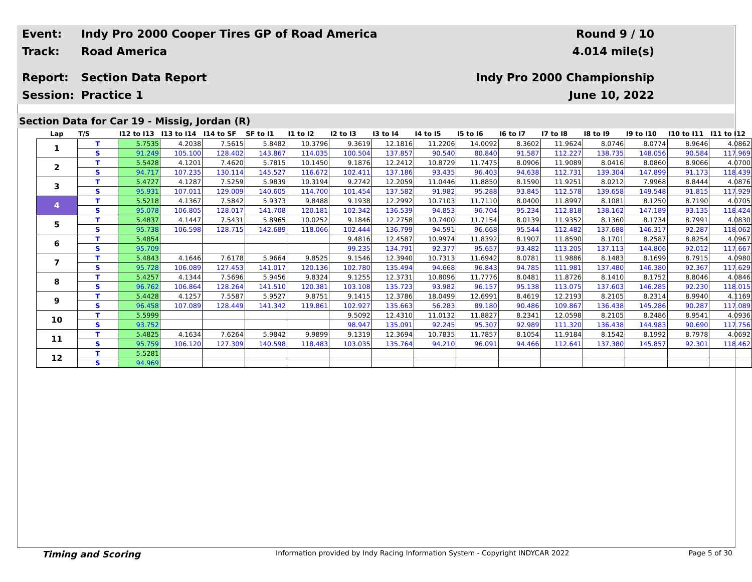Event: Indy Pro 2000 Cooper Tires GP of Road America Round 9 / 10
Track: Road America 4.014 mile(s)
Report: Section Data Report Indy Pro 2000 Championship
Session: Practice 1 June 10, 2022
Section Data for Car 19 - Missig, Jordan (R)
| Lap | T/S | I12 to I13 | I13 to I14 | I14 to SF | SF to I1 | I1 to I2 | I2 to I3 | I3 to I4 | I4 to I5 | I5 to I6 | I6 to I7 | I7 to I8 | I8 to I9 | I9 to I10 | I10 to I11 | I11 to I12 |
| --- | --- | --- | --- | --- | --- | --- | --- | --- | --- | --- | --- | --- | --- | --- | --- | --- |
| 1 | T | 5.7535 | 4.2038 | 7.5615 | 5.8482 | 10.3796 | 9.3619 | 12.1816 | 11.2206 | 14.0092 | 8.3602 | 11.9624 | 8.0746 | 8.0774 | 8.9646 | 4.0862 |
| | S | 91.249 | 105.100 | 128.402 | 143.867 | 114.035 | 100.504 | 137.857 | 90.540 | 80.840 | 91.587 | 112.227 | 138.735 | 148.056 | 90.584 | 117.969 |
| 2 | T | 5.5428 | 4.1201 | 7.4620 | 5.7815 | 10.1450 | 9.1876 | 12.2412 | 10.8729 | 11.7475 | 8.0906 | 11.9089 | 8.0416 | 8.0860 | 8.9066 | 4.0700 |
| | S | 94.717 | 107.235 | 130.114 | 145.527 | 116.672 | 102.411 | 137.186 | 93.435 | 96.403 | 94.638 | 112.731 | 139.304 | 147.899 | 91.173 | 118.439 |
| 3 | T | 5.4727 | 4.1287 | 7.5259 | 5.9839 | 10.3194 | 9.2742 | 12.2059 | 11.0446 | 11.8850 | 8.1590 | 11.9251 | 8.0212 | 7.9968 | 8.8444 | 4.0876 |
| | S | 95.931 | 107.011 | 129.009 | 140.605 | 114.700 | 101.454 | 137.582 | 91.982 | 95.288 | 93.845 | 112.578 | 139.658 | 149.548 | 91.815 | 117.929 |
| 4 | T | 5.5218 | 4.1367 | 7.5842 | 5.9373 | 9.8488 | 9.1938 | 12.2992 | 10.7103 | 11.7110 | 8.0400 | 11.8997 | 8.1081 | 8.1250 | 8.7190 | 4.0705 |
| | S | 95.078 | 106.805 | 128.017 | 141.708 | 120.181 | 102.342 | 136.539 | 94.853 | 96.704 | 95.234 | 112.818 | 138.162 | 147.189 | 93.135 | 118.424 |
| 5 | T | 5.4837 | 4.1447 | 7.5431 | 5.8965 | 10.0252 | 9.1846 | 12.2758 | 10.7400 | 11.7154 | 8.0139 | 11.9352 | 8.1360 | 8.1734 | 8.7991 | 4.0830 |
| | S | 95.738 | 106.598 | 128.715 | 142.689 | 118.066 | 102.444 | 136.799 | 94.591 | 96.668 | 95.544 | 112.482 | 137.688 | 146.317 | 92.287 | 118.062 |
| 6 | T | 5.4854 | | | | | 9.4816 | 12.4587 | 10.9974 | 11.8392 | 8.1907 | 11.8590 | 8.1701 | 8.2587 | 8.8254 | 4.0967 |
| | S | 95.709 | | | | | 99.235 | 134.791 | 92.377 | 95.657 | 93.482 | 113.205 | 137.113 | 144.806 | 92.012 | 117.667 |
| 7 | T | 5.4843 | 4.1646 | 7.6178 | 5.9664 | 9.8525 | 9.1546 | 12.3940 | 10.7313 | 11.6942 | 8.0781 | 11.9886 | 8.1483 | 8.1699 | 8.7915 | 4.0980 |
| | S | 95.728 | 106.089 | 127.453 | 141.017 | 120.136 | 102.780 | 135.494 | 94.668 | 96.843 | 94.785 | 111.981 | 137.480 | 146.380 | 92.367 | 117.629 |
| 8 | T | 5.4257 | 4.1344 | 7.5696 | 5.9456 | 9.8324 | 9.1255 | 12.3731 | 10.8096 | 11.7776 | 8.0481 | 11.8726 | 8.1410 | 8.1752 | 8.8046 | 4.0846 |
| | S | 96.762 | 106.864 | 128.264 | 141.510 | 120.381 | 103.108 | 135.723 | 93.982 | 96.157 | 95.138 | 113.075 | 137.603 | 146.285 | 92.230 | 118.015 |
| 9 | T | 5.4428 | 4.1257 | 7.5587 | 5.9527 | 9.8751 | 9.1415 | 12.3786 | 18.0499 | 12.6991 | 8.4619 | 12.2193 | 8.2105 | 8.2314 | 8.9940 | 4.1169 |
| | S | 96.458 | 107.089 | 128.449 | 141.342 | 119.861 | 102.927 | 135.663 | 56.283 | 89.180 | 90.486 | 109.867 | 136.438 | 145.286 | 90.287 | 117.089 |
| 10 | T | 5.5999 | | | | | 9.5092 | 12.4310 | 11.0132 | 11.8827 | 8.2341 | 12.0598 | 8.2105 | 8.2486 | 8.9541 | 4.0936 |
| | S | 93.752 | | | | | 98.947 | 135.091 | 92.245 | 95.307 | 92.989 | 111.320 | 136.438 | 144.983 | 90.690 | 117.756 |
| 11 | T | 5.4825 | 4.1634 | 7.6264 | 5.9842 | 9.9899 | 9.1319 | 12.3694 | 10.7835 | 11.7857 | 8.1054 | 11.9184 | 8.1542 | 8.1992 | 8.7978 | 4.0692 |
| | S | 95.759 | 106.120 | 127.309 | 140.598 | 118.483 | 103.035 | 135.764 | 94.210 | 96.091 | 94.466 | 112.641 | 137.380 | 145.857 | 92.301 | 118.462 |
| 12 | T | 5.5281 | | | | | | | | | | | | | | |
| | S | 94.969 | | | | | | | | | | | | | | |
Timing and Scoring Information provided by Indy Racing Information System - Copyright INDYCAR 2022 Page 5 of 30